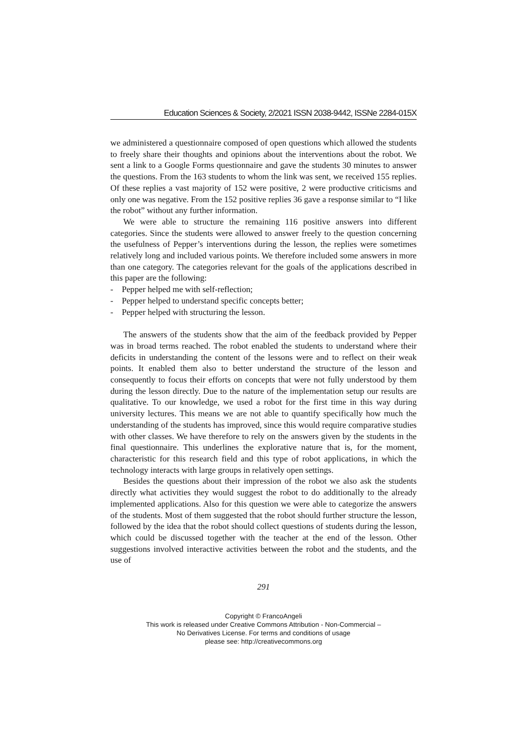Education Sciences & Society, 2/2021 ISSN 2038-9442, ISSNe 2284-015X
we administered a questionnaire composed of open questions which allowed the students to freely share their thoughts and opinions about the interventions about the robot. We sent a link to a Google Forms questionnaire and gave the students 30 minutes to answer the questions. From the 163 students to whom the link was sent, we received 155 replies. Of these replies a vast majority of 152 were positive, 2 were productive criticisms and only one was negative. From the 152 positive replies 36 gave a response similar to “I like the robot” without any further information.
We were able to structure the remaining 116 positive answers into different categories. Since the students were allowed to answer freely to the question concerning the usefulness of Pepper’s interventions during the lesson, the replies were sometimes relatively long and included various points. We therefore included some answers in more than one category. The categories relevant for the goals of the applications described in this paper are the following:
- Pepper helped me with self-reflection;
- Pepper helped to understand specific concepts better;
- Pepper helped with structuring the lesson.
The answers of the students show that the aim of the feedback provided by Pepper was in broad terms reached. The robot enabled the students to understand where their deficits in understanding the content of the lessons were and to reflect on their weak points. It enabled them also to better understand the structure of the lesson and consequently to focus their efforts on concepts that were not fully understood by them during the lesson directly. Due to the nature of the implementation setup our results are qualitative. To our knowledge, we used a robot for the first time in this way during university lectures. This means we are not able to quantify specifically how much the understanding of the students has improved, since this would require comparative studies with other classes. We have therefore to rely on the answers given by the students in the final questionnaire. This underlines the explorative nature that is, for the moment, characteristic for this research field and this type of robot applications, in which the technology interacts with large groups in relatively open settings.
Besides the questions about their impression of the robot we also ask the students directly what activities they would suggest the robot to do additionally to the already implemented applications. Also for this question we were able to categorize the answers of the students. Most of them suggested that the robot should further structure the lesson, followed by the idea that the robot should collect questions of students during the lesson, which could be discussed together with the teacher at the end of the lesson. Other suggestions involved interactive activities between the robot and the students, and the use of
291
Copyright © FrancoAngeli
This work is released under Creative Commons Attribution - Non-Commercial –
No Derivatives License. For terms and conditions of usage
please see: http://creativecommons.org